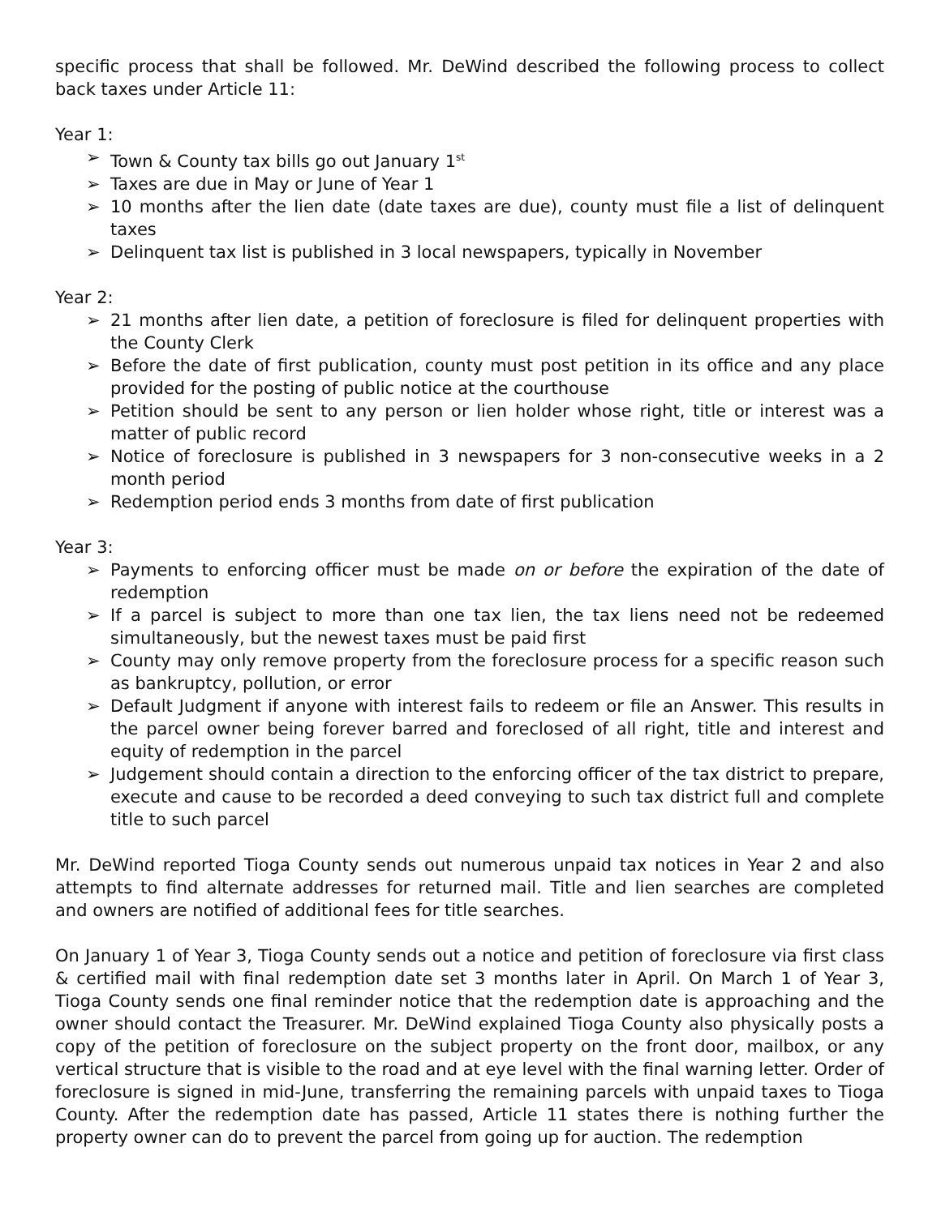specific process that shall be followed. Mr. DeWind described the following process to collect back taxes under Article 11:
Year 1:
➢ Town & County tax bills go out January 1<sup>st</sup>
➢ Taxes are due in May or June of Year 1
➢ 10 months after the lien date (date taxes are due), county must file a list of delinquent taxes
➢ Delinquent tax list is published in 3 local newspapers, typically in November
Year 2:
➢ 21 months after lien date, a petition of foreclosure is filed for delinquent properties with the County Clerk
➢ Before the date of first publication, county must post petition in its office and any place provided for the posting of public notice at the courthouse
➢ Petition should be sent to any person or lien holder whose right, title or interest was a matter of public record
➢ Notice of foreclosure is published in 3 newspapers for 3 non-consecutive weeks in a 2 month period
➢ Redemption period ends 3 months from date of first publication
Year 3:
➢ Payments to enforcing officer must be made on or before the expiration of the date of redemption
➢ If a parcel is subject to more than one tax lien, the tax liens need not be redeemed simultaneously, but the newest taxes must be paid first
➢ County may only remove property from the foreclosure process for a specific reason such as bankruptcy, pollution, or error
➢ Default Judgment if anyone with interest fails to redeem or file an Answer. This results in the parcel owner being forever barred and foreclosed of all right, title and interest and equity of redemption in the parcel
➢ Judgement should contain a direction to the enforcing officer of the tax district to prepare, execute and cause to be recorded a deed conveying to such tax district full and complete title to such parcel
Mr. DeWind reported Tioga County sends out numerous unpaid tax notices in Year 2 and also attempts to find alternate addresses for returned mail. Title and lien searches are completed and owners are notified of additional fees for title searches.
On January 1 of Year 3, Tioga County sends out a notice and petition of foreclosure via first class & certified mail with final redemption date set 3 months later in April. On March 1 of Year 3, Tioga County sends one final reminder notice that the redemption date is approaching and the owner should contact the Treasurer. Mr. DeWind explained Tioga County also physically posts a copy of the petition of foreclosure on the subject property on the front door, mailbox, or any vertical structure that is visible to the road and at eye level with the final warning letter. Order of foreclosure is signed in mid-June, transferring the remaining parcels with unpaid taxes to Tioga County. After the redemption date has passed, Article 11 states there is nothing further the property owner can do to prevent the parcel from going up for auction. The redemption